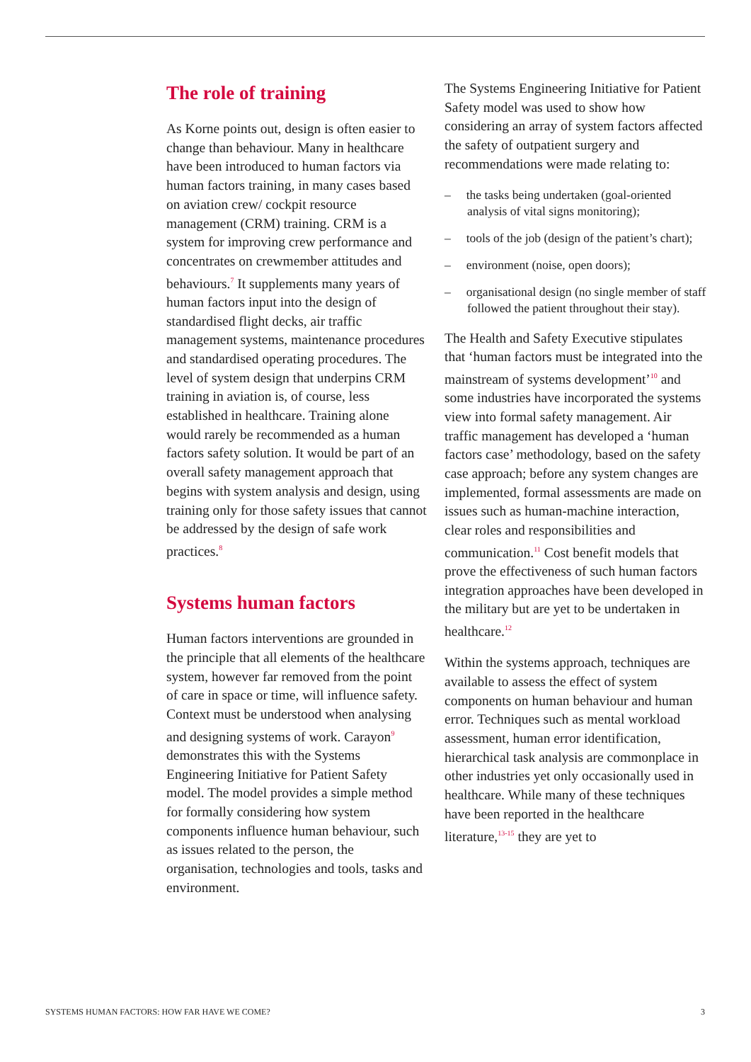The role of training
As Korne points out, design is often easier to change than behaviour. Many in healthcare have been introduced to human factors via human factors training, in many cases based on aviation crew/ cockpit resource management (CRM) training. CRM is a system for improving crew performance and concentrates on crewmember attitudes and behaviours.<sup>7</sup> It supplements many years of human factors input into the design of standardised flight decks, air traffic management systems, maintenance procedures and standardised operating procedures. The level of system design that underpins CRM training in aviation is, of course, less established in healthcare. Training alone would rarely be recommended as a human factors safety solution. It would be part of an overall safety management approach that begins with system analysis and design, using training only for those safety issues that cannot be addressed by the design of safe work practices.<sup>8</sup>
Systems human factors
Human factors interventions are grounded in the principle that all elements of the healthcare system, however far removed from the point of care in space or time, will influence safety. Context must be understood when analysing and designing systems of work. Carayon<sup>9</sup> demonstrates this with the Systems Engineering Initiative for Patient Safety model. The model provides a simple method for formally considering how system components influence human behaviour, such as issues related to the person, the organisation, technologies and tools, tasks and environment.
The Systems Engineering Initiative for Patient Safety model was used to show how considering an array of system factors affected the safety of outpatient surgery and recommendations were made relating to:
– the tasks being undertaken (goal-oriented analysis of vital signs monitoring);
– tools of the job (design of the patient’s chart);
– environment (noise, open doors);
– organisational design (no single member of staff followed the patient throughout their stay).
The Health and Safety Executive stipulates that ‘human factors must be integrated into the mainstream of systems development’<sup>10</sup> and some industries have incorporated the systems view into formal safety management. Air traffic management has developed a ‘human factors case’ methodology, based on the safety case approach; before any system changes are implemented, formal assessments are made on issues such as human-machine interaction, clear roles and responsibilities and communication.<sup>11</sup> Cost benefit models that prove the effectiveness of such human factors integration approaches have been developed in the military but are yet to be undertaken in healthcare.<sup>12</sup>
Within the systems approach, techniques are available to assess the effect of system components on human behaviour and human error. Techniques such as mental workload assessment, human error identification, hierarchical task analysis are commonplace in other industries yet only occasionally used in healthcare. While many of these techniques have been reported in the healthcare literature,<sup>13-15</sup> they are yet to
SYSTEMS HUMAN FACTORS: HOW FAR HAVE WE COME? 3